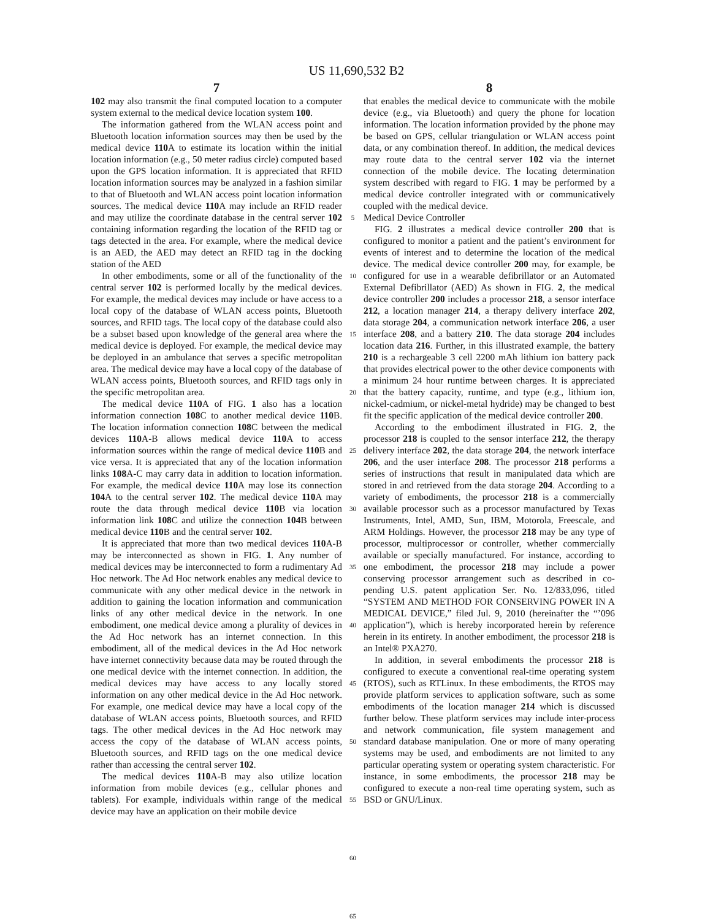US 11,690,532 B2
7
102 may also transmit the final computed location to a computer system external to the medical device location system 100.
The information gathered from the WLAN access point and Bluetooth location information sources may then be used by the medical device 110 A to estimate its location within the initial location information (e.g., 50 meter radius circle) computed based upon the GPS location information. It is appreciated that RFID location information sources may be analyzed in a fashion similar to that of Bluetooth and WLAN access point location information sources. The medical device 110 A may include an RFID reader and may utilize the coordinate database in the central server 102 containing information regarding the location of the RFID tag or tags detected in the area. For example, where the medical device is an AED, the AED may detect an RFID tag in the docking station of the AED
In other embodiments, some or all of the functionality of the central server 102 is performed locally by the medical devices. For example, the medical devices may include or have access to a local copy of the database of WLAN access points, Bluetooth sources, and RFID tags. The local copy of the database could also be a subset based upon knowledge of the general area where the medical device is deployed. For example, the medical device may be deployed in an ambulance that serves a specific metropolitan area. The medical device may have a local copy of the database of WLAN access points, Bluetooth sources, and RFID tags only in the specific metropolitan area.
The medical device 110 A of FIG. 1 also has a location information connection 108 C to another medical device 110 B. The location information connection 108 C between the medical devices 110 A-B allows medical device 110 A to access information sources within the range of medical device 110 B and vice versa. It is appreciated that any of the location information links 108 A-C may carry data in addition to location information. For example, the medical device 110 A may lose its connection 104 A to the central server 102. The medical device 110 A may route the data through medical device 110 B via location information link 108 C and utilize the connection 104 B between medical device 110 B and the central server 102.
It is appreciated that more than two medical devices 110 A-B may be interconnected as shown in FIG. 1. Any number of medical devices may be interconnected to form a rudimentary Ad Hoc network. The Ad Hoc network enables any medical device to communicate with any other medical device in the network in addition to gaining the location information and communication links of any other medical device in the network. In one embodiment, one medical device among a plurality of devices in the Ad Hoc network has an internet connection. In this embodiment, all of the medical devices in the Ad Hoc network have internet connectivity because data may be routed through the one medical device with the internet connection. In addition, the medical devices may have access to any locally stored information on any other medical device in the Ad Hoc network. For example, one medical device may have a local copy of the database of WLAN access points, Bluetooth sources, and RFID tags. The other medical devices in the Ad Hoc network may access the copy of the database of WLAN access points, Bluetooth sources, and RFID tags on the one medical device rather than accessing the central server 102.
The medical devices 110 A-B may also utilize location information from mobile devices (e.g., cellular phones and tablets). For example, individuals within range of the medical device may have an application on their mobile device
5
10
15
20
25
30
35
40
45
50
55
60
65
8
that enables the medical device to communicate with the mobile device (e.g., via Bluetooth) and query the phone for location information. The location information provided by the phone may be based on GPS, cellular triangulation or WLAN access point data, or any combination thereof. In addition, the medical devices may route data to the central server 102 via the internet connection of the mobile device. The locating determination system described with regard to FIG. 1 may be performed by a medical device controller integrated with or communicatively coupled with the medical device.
Medical Device Controller
FIG. 2 illustrates a medical device controller 200 that is configured to monitor a patient and the patient’s environment for events of interest and to determine the location of the medical device. The medical device controller 200 may, for example, be configured for use in a wearable defibrillator or an Automated External Defibrillator (AED) As shown in FIG. 2, the medical device controller 200 includes a processor 218, a sensor interface 212, a location manager 214, a therapy delivery interface 202, data storage 204, a communication network interface 206, a user interface 208, and a battery 210. The data storage 204 includes location data 216. Further, in this illustrated example, the battery 210 is a rechargeable 3 cell 2200 mAh lithium ion battery pack that provides electrical power to the other device components with a minimum 24 hour runtime between charges. It is appreciated that the battery capacity, runtime, and type (e.g., lithium ion, nickel-cadmium, or nickel-metal hydride) may be changed to best fit the specific application of the medical device controller 200.
According to the embodiment illustrated in FIG. 2, the processor 218 is coupled to the sensor interface 212, the therapy delivery interface 202, the data storage 204, the network interface 206, and the user interface 208. The processor 218 performs a series of instructions that result in manipulated data which are stored in and retrieved from the data storage 204. According to a variety of embodiments, the processor 218 is a commercially available processor such as a processor manufactured by Texas Instruments, Intel, AMD, Sun, IBM, Motorola, Freescale, and ARM Holdings. However, the processor 218 may be any type of processor, multiprocessor or controller, whether commercially available or specially manufactured. For instance, according to one embodiment, the processor 218 may include a power conserving processor arrangement such as described in co-pending U.S. patent application Ser. No. 12/833,096, titled “SYSTEM AND METHOD FOR CONSERVING POWER IN A MEDICAL DEVICE,” filed Jul. 9, 2010 (hereinafter the “’096 application”), which is hereby incorporated herein by reference herein in its entirety. In another embodiment, the processor 218 is an Intel® PXA270.
In addition, in several embodiments the processor 218 is configured to execute a conventional real-time operating system (RTOS), such as RTLinux. In these embodiments, the RTOS may provide platform services to application software, such as some embodiments of the location manager 214 which is discussed further below. These platform services may include inter-process and network communication, file system management and standard database manipulation. One or more of many operating systems may be used, and embodiments are not limited to any particular operating system or operating system characteristic. For instance, in some embodiments, the processor 218 may be configured to execute a non-real time operating system, such as BSD or GNU/Linux.